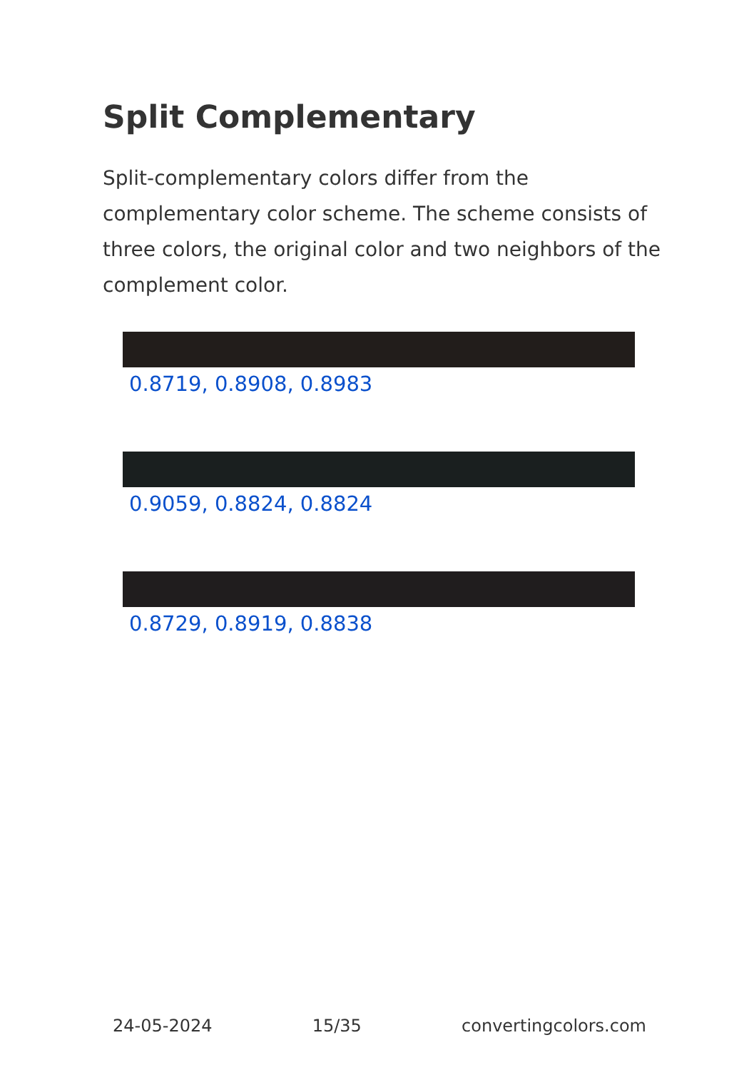Split Complementary
Split-complementary colors differ from the complementary color scheme. The scheme consists of three colors, the original color and two neighbors of the complement color.
0.8719, 0.8908, 0.8983
0.9059, 0.8824, 0.8824
0.8729, 0.8919, 0.8838
24-05-2024 15/35 convertingcolors.com